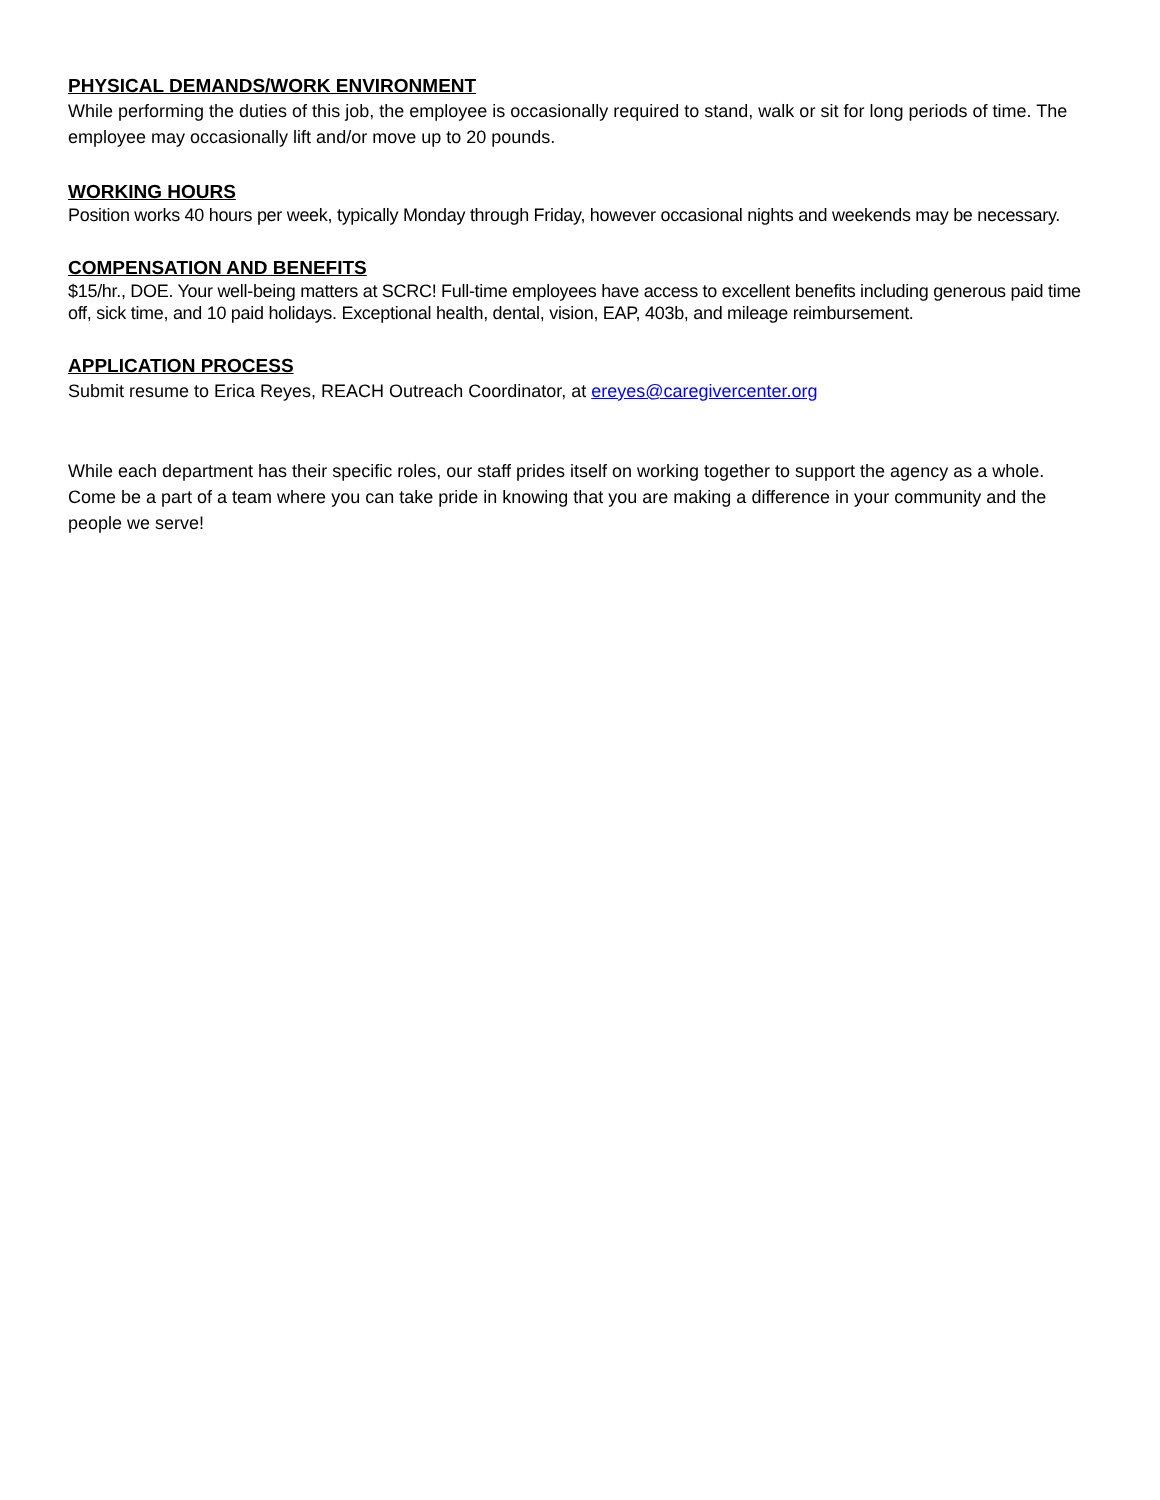PHYSICAL DEMANDS/WORK ENVIRONMENT
While performing the duties of this job, the employee is occasionally required to stand, walk or sit for long periods of time. The employee may occasionally lift and/or move up to 20 pounds.
WORKING HOURS
Position works 40 hours per week, typically Monday through Friday, however occasional nights and weekends may be necessary.
COMPENSATION AND BENEFITS
$15/hr., DOE. Your well-being matters at SCRC! Full-time employees have access to excellent benefits including generous paid time off, sick time, and 10 paid holidays. Exceptional health, dental, vision, EAP, 403b, and mileage reimbursement.
APPLICATION PROCESS
Submit resume to Erica Reyes, REACH Outreach Coordinator, at ereyes@caregivercenter.org
While each department has their specific roles, our staff prides itself on working together to support the agency as a whole. Come be a part of a team where you can take pride in knowing that you are making a difference in your community and the people we serve!